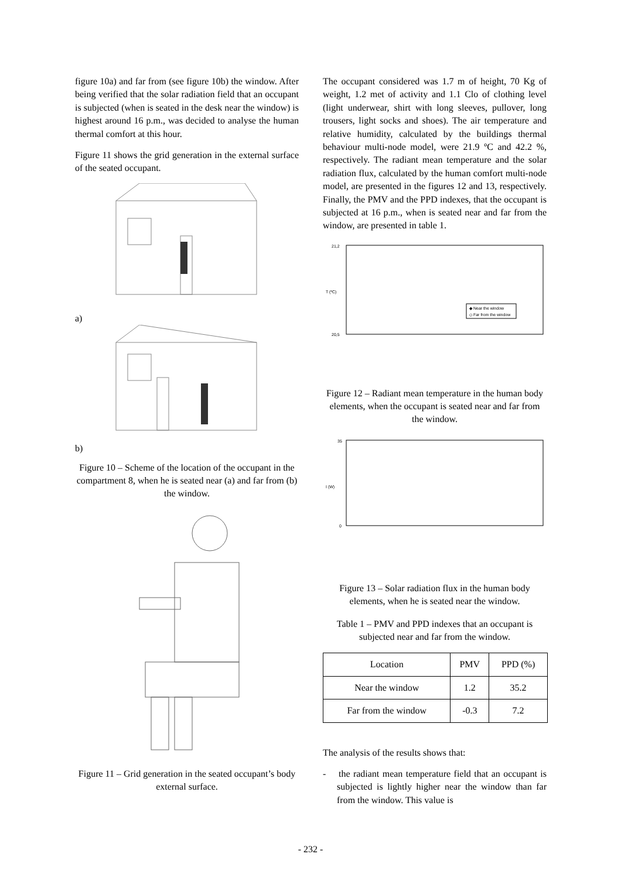figure 10a) and far from (see figure 10b) the window. After being verified that the solar radiation field that an occupant is subjected (when is seated in the desk near the window) is highest around 16 p.m., was decided to analyse the human thermal comfort at this hour.
Figure 11 shows the grid generation in the external surface of the seated occupant.
a)
b)
Figure 10 – Scheme of the location of the occupant in the compartment 8, when he is seated near (a) and far from (b) the window.
Figure 11 – Grid generation in the seated occupant’s body external surface.
The occupant considered was 1.7 m of height, 70 Kg of weight, 1.2 met of activity and 1.1 Clo of clothing level (light underwear, shirt with long sleeves, pullover, long trousers, light socks and shoes). The air temperature and relative humidity, calculated by the buildings thermal behaviour multi-node model, were 21.9 ºC and 42.2 %, respectively. The radiant mean temperature and the solar radiation flux, calculated by the human comfort multi-node model, are presented in the figures 12 and 13, respectively. Finally, the PMV and the PPD indexes, that the occupant is subjected at 16 p.m., when is seated near and far from the window, are presented in table 1.
T (ºC)
21,2
20,5
◆ Near the window
◇ Far from the window
Figure 12 – Radiant mean temperature in the human body elements, when the occupant is seated near and far from the window.
I (W)
35
0
Figure 13 – Solar radiation flux in the human body elements, when he is seated near the window.
Table 1 – PMV and PPD indexes that an occupant is subjected near and far from the window.
| Location | PMV | PPD (%) |
| --- | --- | --- |
| Near the window | 1.2 | 35.2 |
| Far from the window | -0.3 | 7.2 |
The analysis of the results shows that:
- the radiant mean temperature field that an occupant is subjected is lightly higher near the window than far from the window. This value is
- 232 -